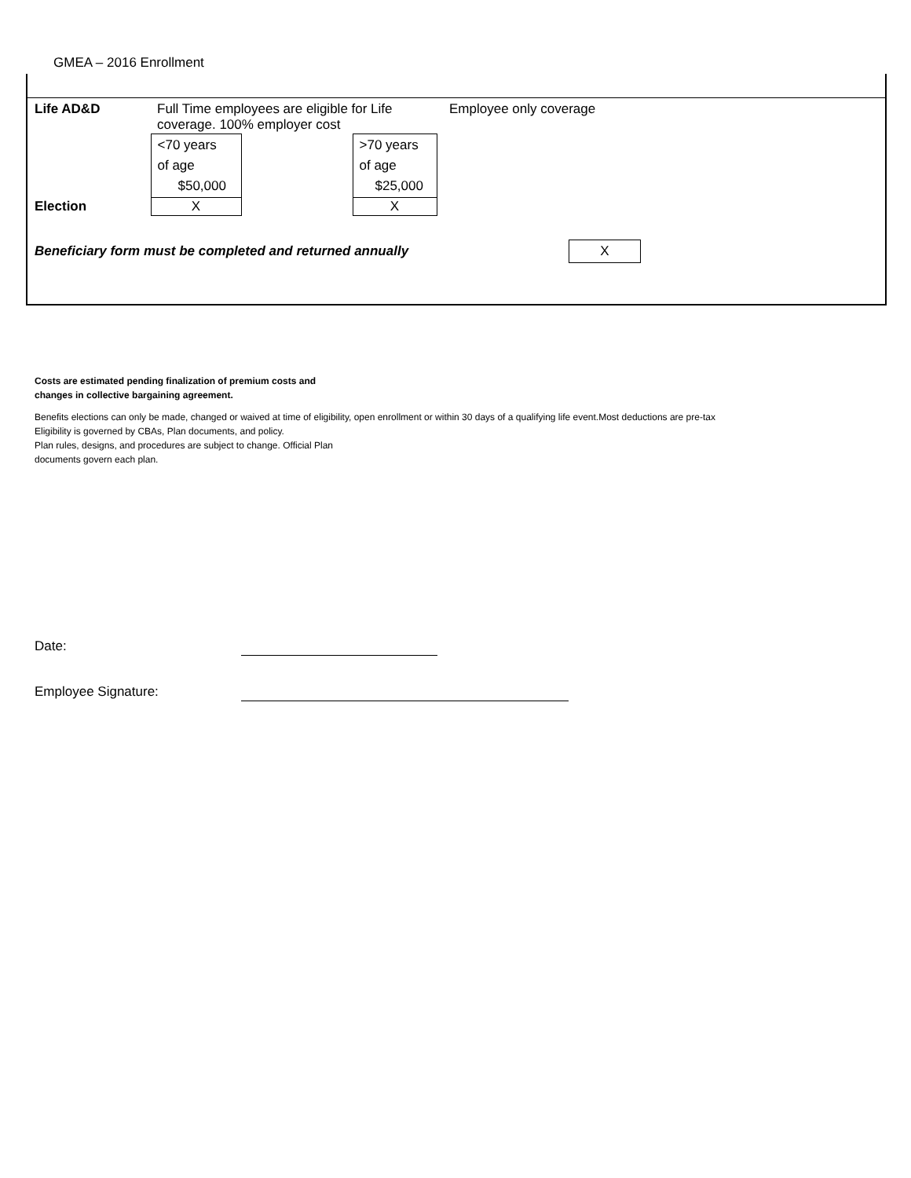GMEA – 2016 Enrollment
| Life AD&D | Full Time employees are eligible for Life coverage. 100% employer cost | | | Employee only coverage |
| | <70 years of age $50,000 | | >70 years of age $25,000 | |
| Election | X | | X | |
Beneficiary form must be completed and returned annually X
Costs are estimated pending finalization of premium costs and
changes in collective bargaining agreement.
Benefits elections can only be made, changed or waived at time of eligibility, open enrollment or within 30 days of a qualifying life event.Most deductions are pre-tax
Eligibility is governed by CBAs, Plan documents, and policy.
Plan rules, designs, and procedures are subject to change. Official Plan
documents govern each plan.
Date:
Employee Signature: